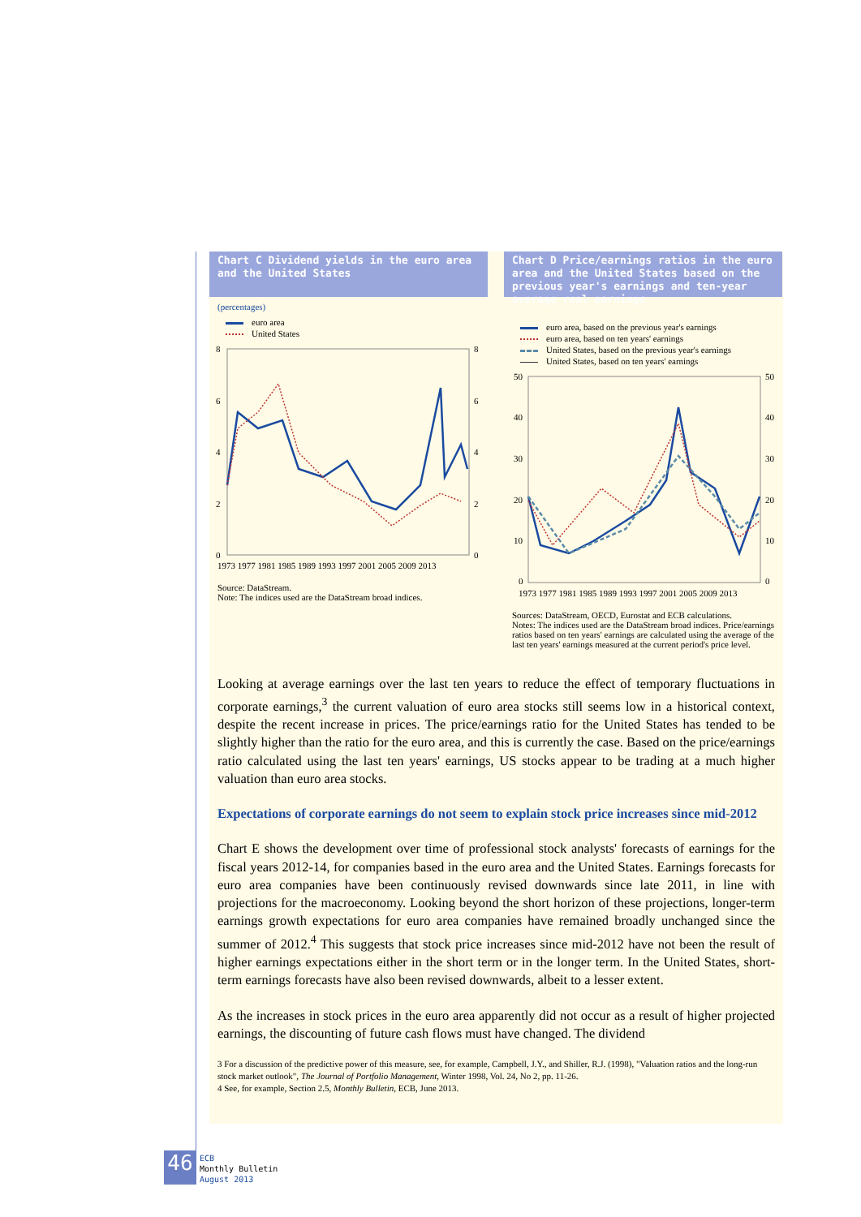Chart C Dividend yields in the euro area and the United States
(percentages)
euro area
United States
8
6
4
2
0
8
6
4
2
0
1973 1977 1981 1985 1989 1993 1997 2001 2005 2009 2013
Source: DataStream.
Note: The indices used are the DataStream broad indices.
Chart D Price/earnings ratios in the euro area and the United States based on the previous year's earnings and ten-year average real earnings
euro area, based on the previous year's earnings
euro area, based on ten years' earnings
United States, based on the previous year's earnings
United States, based on ten years' earnings
50
40
30
20
10
0
50
40
30
20
10
0
1973 1977 1981 1985 1989 1993 1997 2001 2005 2009 2013
Sources: DataStream, OECD, Eurostat and ECB calculations.
Notes: The indices used are the DataStream broad indices. Price/earnings ratios based on ten years' earnings are calculated using the average of the last ten years' earnings measured at the current period's price level.
Looking at average earnings over the last ten years to reduce the effect of temporary fluctuations in corporate earnings,<sup>3</sup> the current valuation of euro area stocks still seems low in a historical context, despite the recent increase in prices. The price/earnings ratio for the United States has tended to be slightly higher than the ratio for the euro area, and this is currently the case. Based on the price/earnings ratio calculated using the last ten years' earnings, US stocks appear to be trading at a much higher valuation than euro area stocks.
Expectations of corporate earnings do not seem to explain stock price increases since mid-2012
Chart E shows the development over time of professional stock analysts' forecasts of earnings for the fiscal years 2012-14, for companies based in the euro area and the United States. Earnings forecasts for euro area companies have been continuously revised downwards since late 2011, in line with projections for the macroeconomy. Looking beyond the short horizon of these projections, longer-term earnings growth expectations for euro area companies have remained broadly unchanged since the summer of 2012.<sup>4</sup> This suggests that stock price increases since mid-2012 have not been the result of higher earnings expectations either in the short term or in the longer term. In the United States, short-term earnings forecasts have also been revised downwards, albeit to a lesser extent.
As the increases in stock prices in the euro area apparently did not occur as a result of higher projected earnings, the discounting of future cash flows must have changed. The dividend
3 For a discussion of the predictive power of this measure, see, for example, Campbell, J.Y., and Shiller, R.J. (1998), "Valuation ratios and the long-run stock market outlook", The Journal of Portfolio Management, Winter 1998, Vol. 24, No 2, pp. 11-26.
4 See, for example, Section 2.5, Monthly Bulletin, ECB, June 2013.
46
ECB
Monthly Bulletin
August 2013